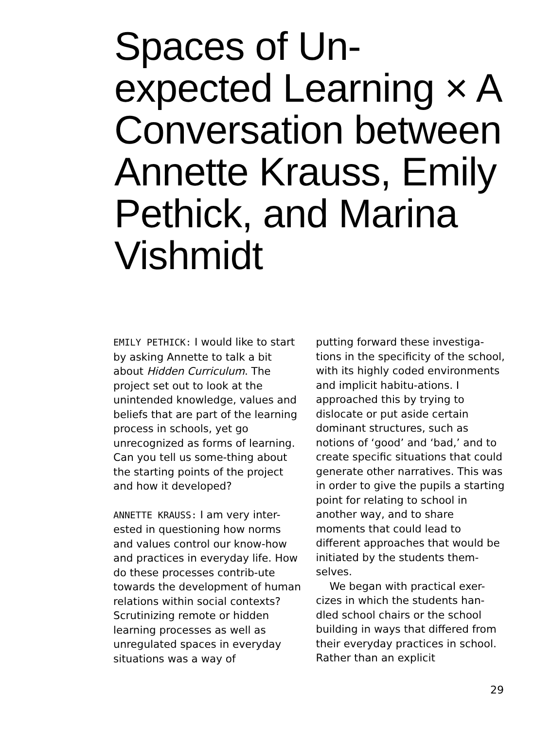Spaces of Un-expected Learning × A Conversation between Annette Krauss, Emily Pethick, and Marina Vishmidt
EMILY PETHICK: I would like to start by asking Annette to talk a bit about Hidden Curriculum. The project set out to look at the unintended knowledge, values and beliefs that are part of the learning process in schools, yet go unrecognized as forms of learning. Can you tell us some-thing about the starting points of the project and how it developed?
ANNETTE KRAUSS: I am very inter-ested in questioning how norms and values control our know-how and practices in everyday life. How do these processes contrib-ute towards the development of human relations within social contexts? Scrutinizing remote or hidden learning processes as well as unregulated spaces in everyday situations was a way of
putting forward these investiga-tions in the specificity of the school, with its highly coded environments and implicit habitu-ations. I approached this by trying to dislocate or put aside certain dominant structures, such as notions of ‘good’ and ‘bad,’ and to create specific situations that could generate other narratives. This was in order to give the pupils a starting point for relating to school in another way, and to share moments that could lead to different approaches that would be initiated by the students them-selves.
We began with practical exer-cizes in which the students han-dled school chairs or the school building in ways that differed from their everyday practices in school. Rather than an explicit
29